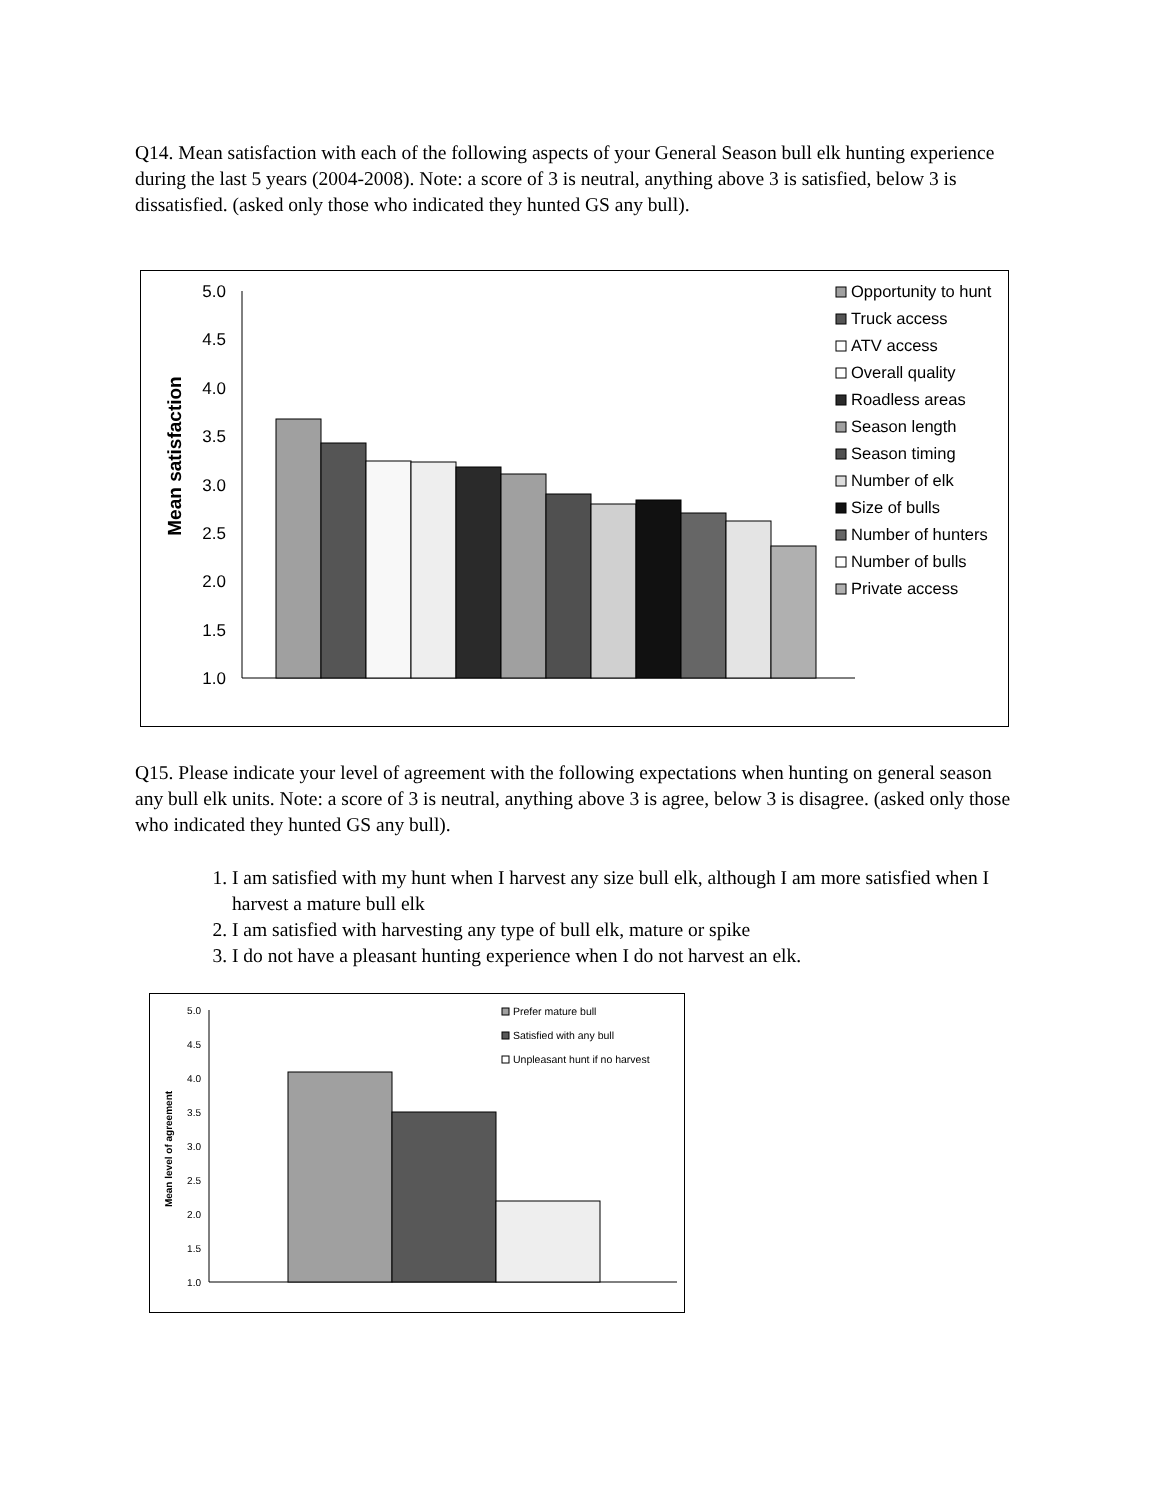Q14. Mean satisfaction with each of the following aspects of your General Season bull elk hunting experience during the last 5 years (2004-2008). Note: a score of 3 is neutral, anything above 3 is satisfied, below 3 is dissatisfied. (asked only those who indicated they hunted GS any bull).
5.0
4.5
4.0
3.5
3.0
2.5
2.0
1.5
1.0
Mean satisfaction
Opportunity to hunt
Truck access
ATV access
Overall quality
Roadless areas
Season length
Season timing
Number of elk
Size of bulls
Number of hunters
Number of bulls
Private access
Q15. Please indicate your level of agreement with the following expectations when hunting on general season any bull elk units. Note: a score of 3 is neutral, anything above 3 is agree, below 3 is disagree. (asked only those who indicated they hunted GS any bull).
1. I am satisfied with my hunt when I harvest any size bull elk, although I am more satisfied when I harvest a mature bull elk
2. I am satisfied with harvesting any type of bull elk, mature or spike
3. I do not have a pleasant hunting experience when I do not harvest an elk.
5.0
4.5
4.0
3.5
3.0
2.5
2.0
1.5
1.0
Mean level of agreement
Prefer mature bull
Satisfied with any bull
Unpleasant hunt if no harvest